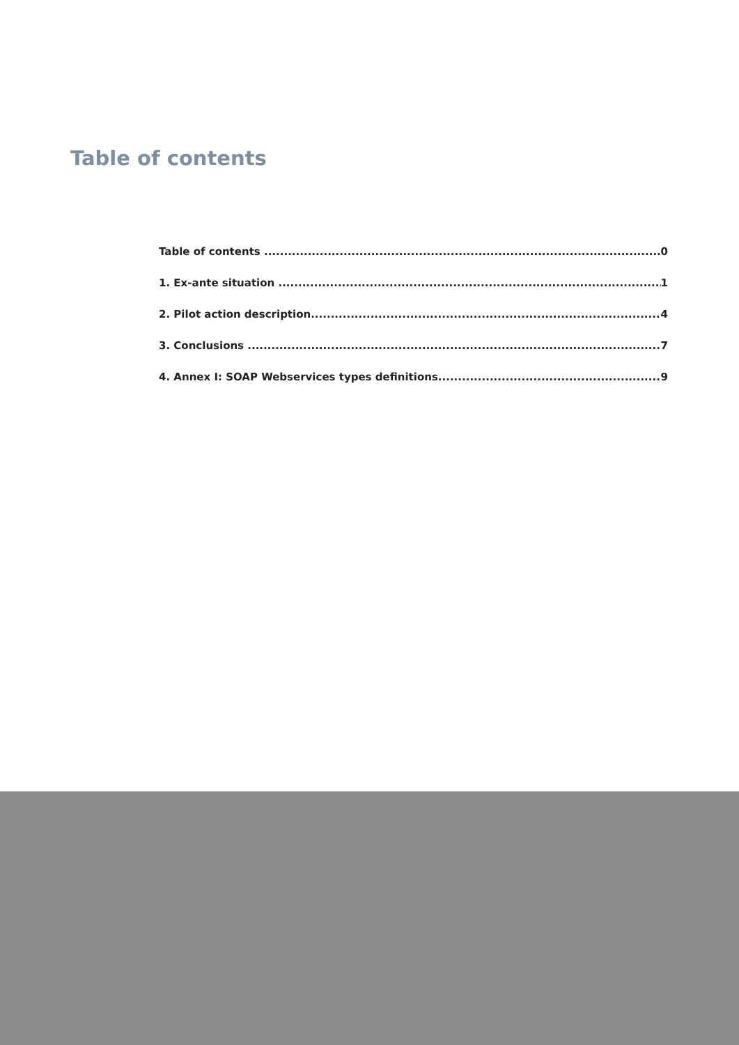Table of contents
Table of contents 0
1. Ex-ante situation 1
2. Pilot action description 4
3. Conclusions 7
4. Annex I: SOAP Webservices types definitions 9